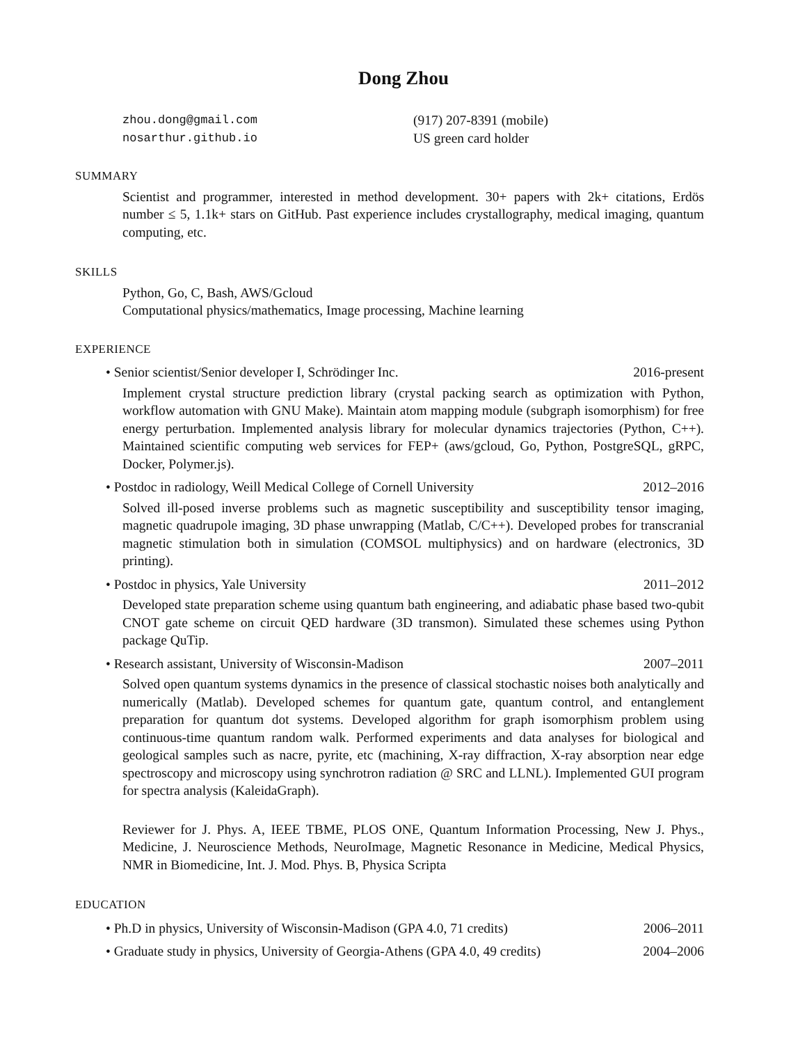Dong Zhou
zhou.dong@gmail.com
nosarthur.github.io
(917) 207-8391 (mobile)
US green card holder
SUMMARY
Scientist and programmer, interested in method development. 30+ papers with 2k+ citations, Erdös number ≤ 5, 1.1k+ stars on GitHub. Past experience includes crystallography, medical imaging, quantum computing, etc.
SKILLS
Python, Go, C, Bash, AWS/Gcloud
Computational physics/mathematics, Image processing, Machine learning
EXPERIENCE
• Senior scientist/Senior developer I, Schrödinger Inc. 2016-present
Implement crystal structure prediction library (crystal packing search as optimization with Python, workflow automation with GNU Make). Maintain atom mapping module (subgraph isomorphism) for free energy perturbation. Implemented analysis library for molecular dynamics trajectories (Python, C++). Maintained scientific computing web services for FEP+ (aws/gcloud, Go, Python, PostgreSQL, gRPC, Docker, Polymer.js).
• Postdoc in radiology, Weill Medical College of Cornell University 2012–2016
Solved ill-posed inverse problems such as magnetic susceptibility and susceptibility tensor imaging, magnetic quadrupole imaging, 3D phase unwrapping (Matlab, C/C++). Developed probes for transcranial magnetic stimulation both in simulation (COMSOL multiphysics) and on hardware (electronics, 3D printing).
• Postdoc in physics, Yale University 2011–2012
Developed state preparation scheme using quantum bath engineering, and adiabatic phase based two-qubit CNOT gate scheme on circuit QED hardware (3D transmon). Simulated these schemes using Python package QuTip.
• Research assistant, University of Wisconsin-Madison 2007–2011
Solved open quantum systems dynamics in the presence of classical stochastic noises both analytically and numerically (Matlab). Developed schemes for quantum gate, quantum control, and entanglement preparation for quantum dot systems. Developed algorithm for graph isomorphism problem using continuous-time quantum random walk. Performed experiments and data analyses for biological and geological samples such as nacre, pyrite, etc (machining, X-ray diffraction, X-ray absorption near edge spectroscopy and microscopy using synchrotron radiation @ SRC and LLNL). Implemented GUI program for spectra analysis (KaleidaGraph).
Reviewer for J. Phys. A, IEEE TBME, PLOS ONE, Quantum Information Processing, New J. Phys., Medicine, J. Neuroscience Methods, NeuroImage, Magnetic Resonance in Medicine, Medical Physics, NMR in Biomedicine, Int. J. Mod. Phys. B, Physica Scripta
EDUCATION
• Ph.D in physics, University of Wisconsin-Madison (GPA 4.0, 71 credits) 2006–2011
• Graduate study in physics, University of Georgia-Athens (GPA 4.0, 49 credits) 2004–2006